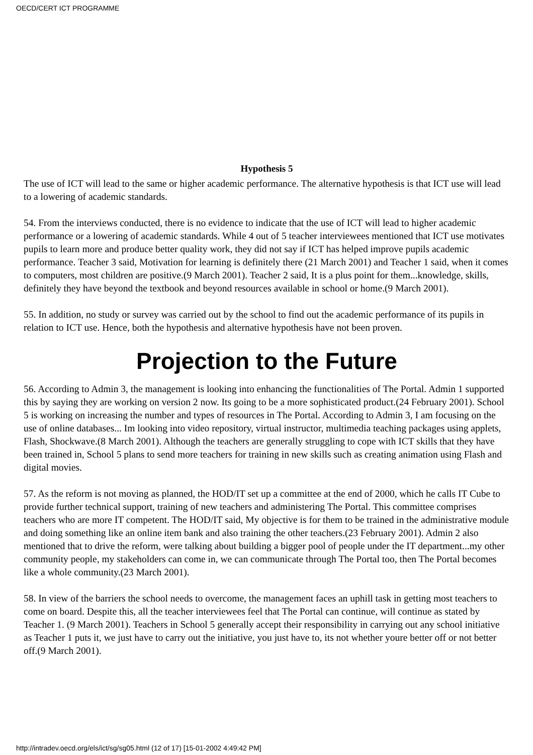OECD/CERT ICT PROGRAMME
Hypothesis 5
The use of ICT will lead to the same or higher academic performance. The alternative hypothesis is that ICT use will lead to a lowering of academic standards.
54. From the interviews conducted, there is no evidence to indicate that the use of ICT will lead to higher academic performance or a lowering of academic standards. While 4 out of 5 teacher interviewees mentioned that ICT use motivates pupils to learn more and produce better quality work, they did not say if ICT has helped improve pupils academic performance. Teacher 3 said, Motivation for learning is definitely there (21 March 2001) and Teacher 1 said, when it comes to computers, most children are positive.(9 March 2001). Teacher 2 said, It is a plus point for them...knowledge, skills, definitely they have beyond the textbook and beyond resources available in school or home.(9 March 2001).
55. In addition, no study or survey was carried out by the school to find out the academic performance of its pupils in relation to ICT use. Hence, both the hypothesis and alternative hypothesis have not been proven.
Projection to the Future
56. According to Admin 3, the management is looking into enhancing the functionalities of The Portal. Admin 1 supported this by saying they are working on version 2 now. Its going to be a more sophisticated product.(24 February 2001). School 5 is working on increasing the number and types of resources in The Portal. According to Admin 3, I am focusing on the use of online databases... Im looking into video repository, virtual instructor, multimedia teaching packages using applets, Flash, Shockwave.(8 March 2001). Although the teachers are generally struggling to cope with ICT skills that they have been trained in, School 5 plans to send more teachers for training in new skills such as creating animation using Flash and digital movies.
57. As the reform is not moving as planned, the HOD/IT set up a committee at the end of 2000, which he calls IT Cube to provide further technical support, training of new teachers and administering The Portal. This committee comprises teachers who are more IT competent. The HOD/IT said, My objective is for them to be trained in the administrative module and doing something like an online item bank and also training the other teachers.(23 February 2001). Admin 2 also mentioned that to drive the reform, were talking about building a bigger pool of people under the IT department...my other community people, my stakeholders can come in, we can communicate through The Portal too, then The Portal becomes like a whole community.(23 March 2001).
58. In view of the barriers the school needs to overcome, the management faces an uphill task in getting most teachers to come on board. Despite this, all the teacher interviewees feel that The Portal can continue, will continue as stated by Teacher 1. (9 March 2001). Teachers in School 5 generally accept their responsibility in carrying out any school initiative as Teacher 1 puts it, we just have to carry out the initiative, you just have to, its not whether youre better off or not better off.(9 March 2001).
http://intradev.oecd.org/els/ict/sg/sg05.html (12 of 17) [15-01-2002 4:49:42 PM]